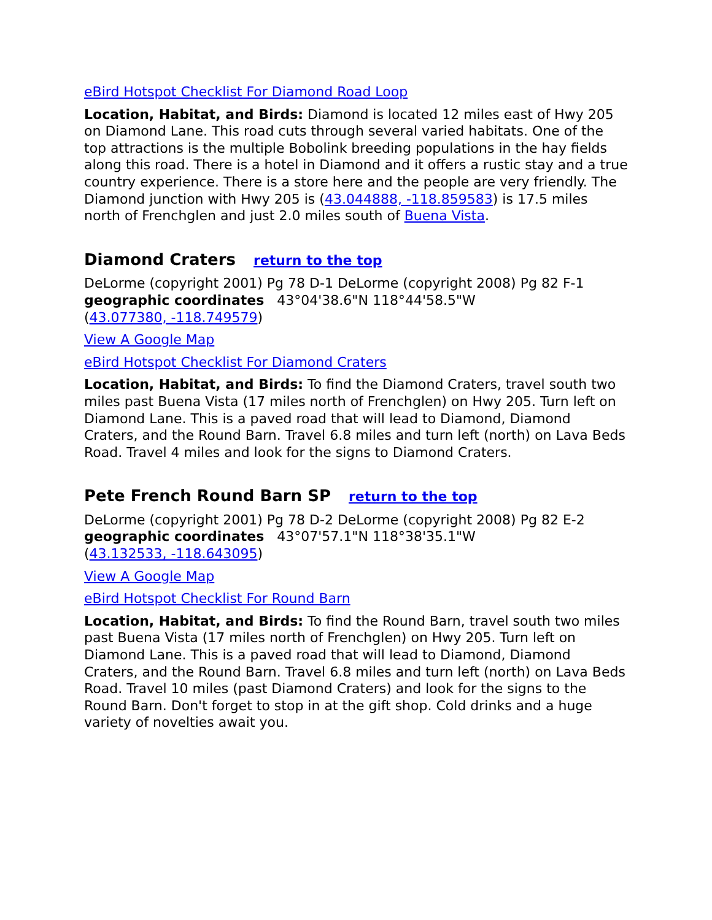eBird Hotspot Checklist For Diamond Road Loop
Location, Habitat, and Birds: Diamond is located 12 miles east of Hwy 205 on Diamond Lane. This road cuts through several varied habitats. One of the top attractions is the multiple Bobolink breeding populations in the hay fields along this road. There is a hotel in Diamond and it offers a rustic stay and a true country experience. There is a store here and the people are very friendly. The Diamond junction with Hwy 205 is (43.044888, -118.859583) is 17.5 miles north of Frenchglen and just 2.0 miles south of Buena Vista.
Diamond Craters return to the top
DeLorme (copyright 2001) Pg 78 D-1 DeLorme (copyright 2008) Pg 82 F-1
geographic coordinates 43°04'38.6"N 118°44'58.5"W
(43.077380, -118.749579)
View A Google Map
eBird Hotspot Checklist For Diamond Craters
Location, Habitat, and Birds: To find the Diamond Craters, travel south two miles past Buena Vista (17 miles north of Frenchglen) on Hwy 205. Turn left on Diamond Lane. This is a paved road that will lead to Diamond, Diamond Craters, and the Round Barn. Travel 6.8 miles and turn left (north) on Lava Beds Road. Travel 4 miles and look for the signs to Diamond Craters.
Pete French Round Barn SP return to the top
DeLorme (copyright 2001) Pg 78 D-2 DeLorme (copyright 2008) Pg 82 E-2
geographic coordinates 43°07'57.1"N 118°38'35.1"W
(43.132533, -118.643095)
View A Google Map
eBird Hotspot Checklist For Round Barn
Location, Habitat, and Birds: To find the Round Barn, travel south two miles past Buena Vista (17 miles north of Frenchglen) on Hwy 205. Turn left on Diamond Lane. This is a paved road that will lead to Diamond, Diamond Craters, and the Round Barn. Travel 6.8 miles and turn left (north) on Lava Beds Road. Travel 10 miles (past Diamond Craters) and look for the signs to the Round Barn. Don't forget to stop in at the gift shop. Cold drinks and a huge variety of novelties await you.